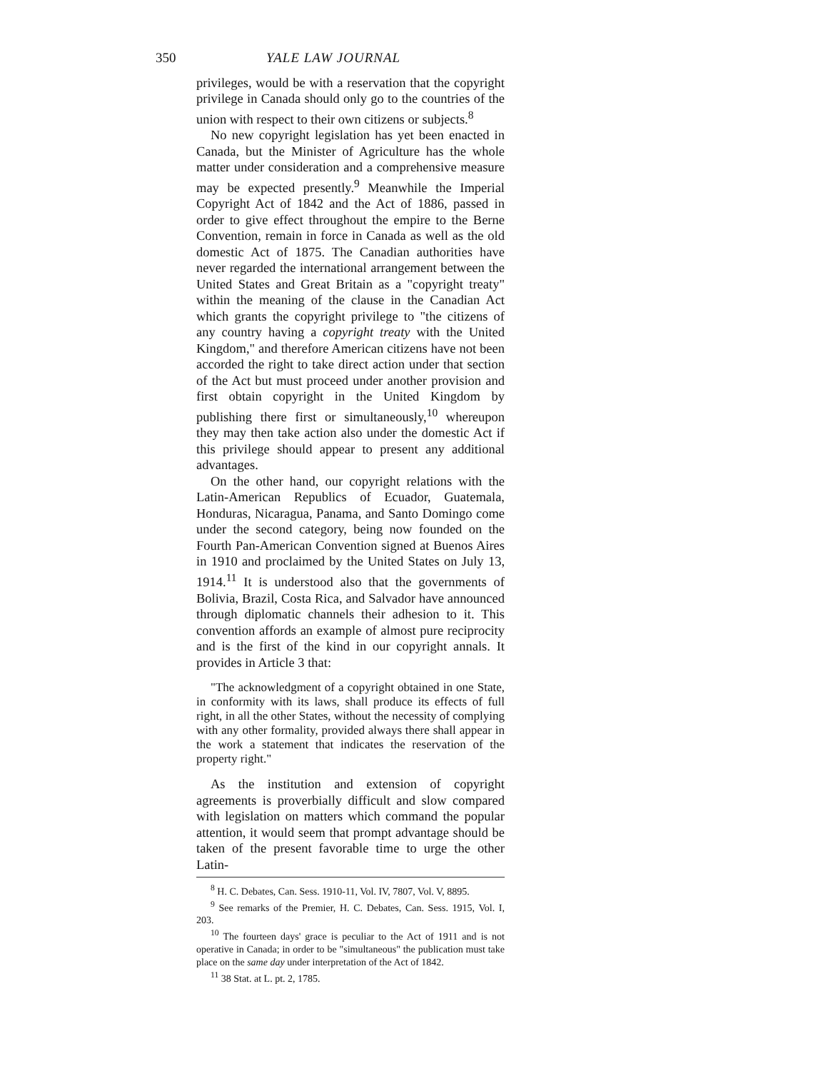350 YALE LAW JOURNAL
privileges, would be with a reservation that the copyright privilege in Canada should only go to the countries of the union with respect to their own citizens or subjects.<sup>8</sup>
No new copyright legislation has yet been enacted in Canada, but the Minister of Agriculture has the whole matter under consideration and a comprehensive measure may be expected presently.<sup>9</sup> Meanwhile the Imperial Copyright Act of 1842 and the Act of 1886, passed in order to give effect throughout the empire to the Berne Convention, remain in force in Canada as well as the old domestic Act of 1875. The Canadian authorities have never regarded the international arrangement between the United States and Great Britain as a "copyright treaty" within the meaning of the clause in the Canadian Act which grants the copyright privilege to "the citizens of any country having a copyright treaty with the United Kingdom," and therefore American citizens have not been accorded the right to take direct action under that section of the Act but must proceed under another provision and first obtain copyright in the United Kingdom by publishing there first or simultaneously,<sup>10</sup> whereupon they may then take action also under the domestic Act if this privilege should appear to present any additional advantages.
On the other hand, our copyright relations with the Latin-American Republics of Ecuador, Guatemala, Honduras, Nicaragua, Panama, and Santo Domingo come under the second category, being now founded on the Fourth Pan-American Convention signed at Buenos Aires in 1910 and proclaimed by the United States on July 13, 1914.<sup>11</sup> It is understood also that the governments of Bolivia, Brazil, Costa Rica, and Salvador have announced through diplomatic channels their adhesion to it. This convention affords an example of almost pure reciprocity and is the first of the kind in our copyright annals. It provides in Article 3 that:
"The acknowledgment of a copyright obtained in one State, in conformity with its laws, shall produce its effects of full right, in all the other States, without the necessity of complying with any other formality, provided always there shall appear in the work a statement that indicates the reservation of the property right."
As the institution and extension of copyright agreements is proverbially difficult and slow compared with legislation on matters which command the popular attention, it would seem that prompt advantage should be taken of the present favorable time to urge the other Latin-
<sup>8</sup> H. C. Debates, Can. Sess. 1910-11, Vol. IV, 7807, Vol. V, 8895.
<sup>9</sup> See remarks of the Premier, H. C. Debates, Can. Sess. 1915, Vol. I, 203.
<sup>10</sup> The fourteen days' grace is peculiar to the Act of 1911 and is not operative in Canada; in order to be "simultaneous" the publication must take place on the same day under interpretation of the Act of 1842.
<sup>11</sup> 38 Stat. at L. pt. 2, 1785.